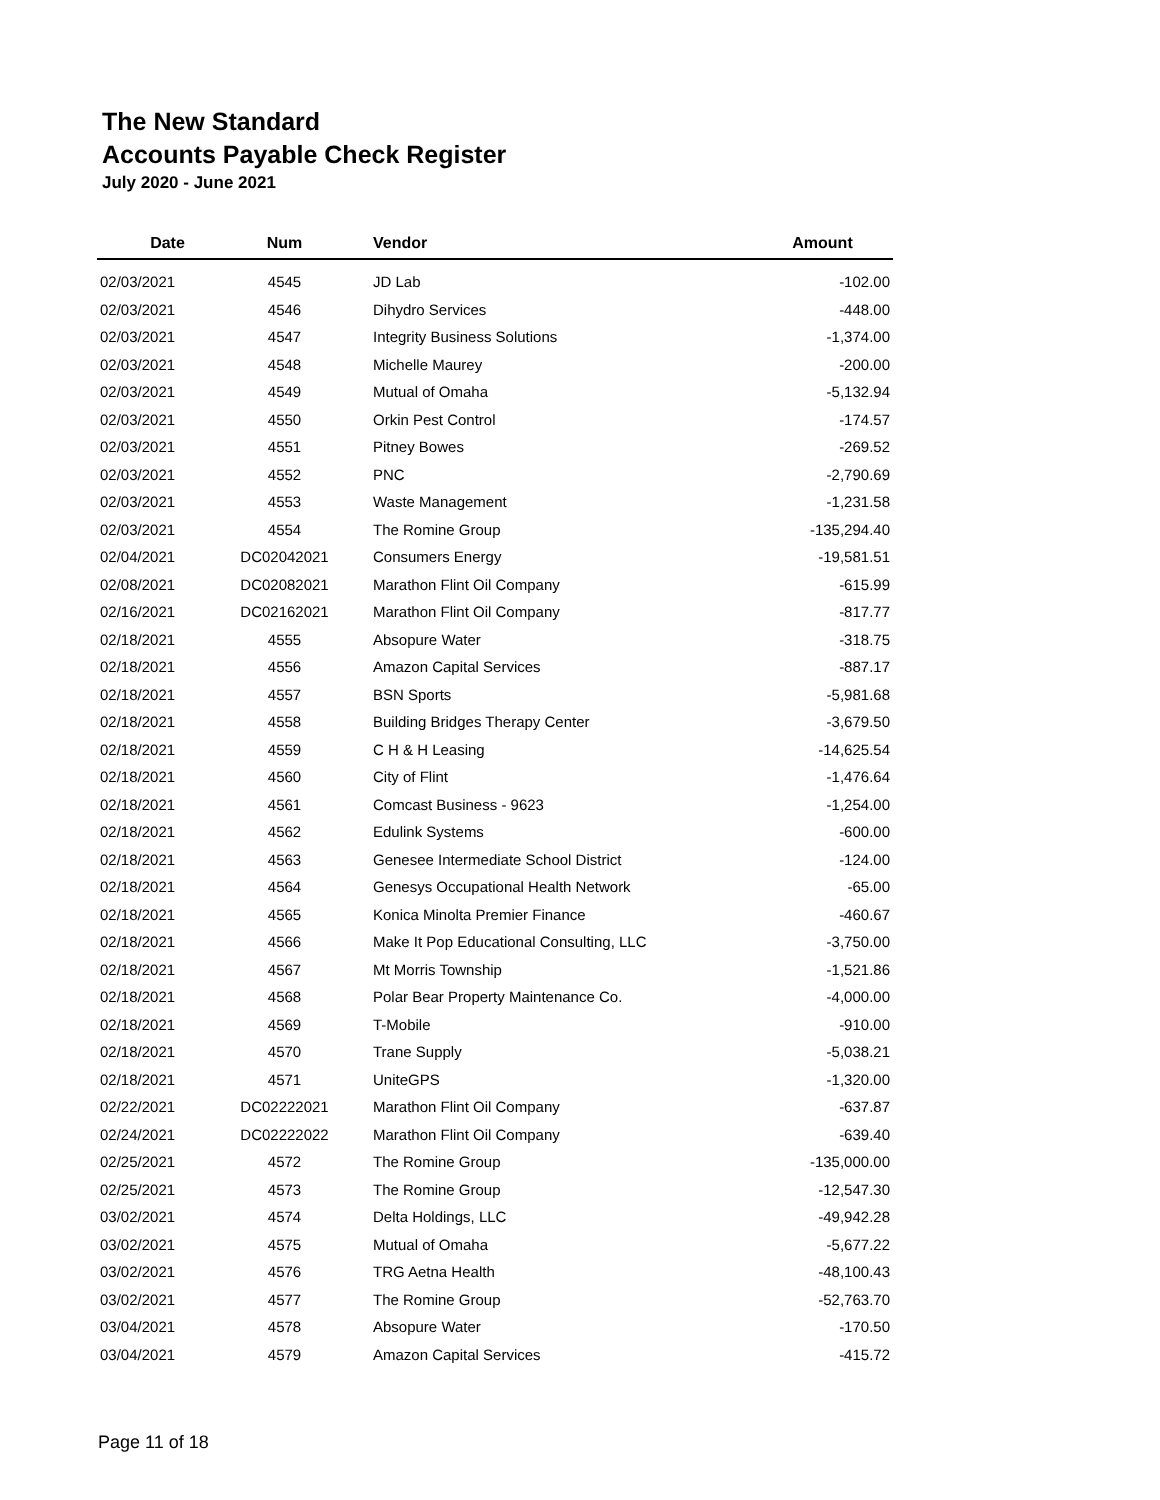The New Standard
Accounts Payable Check Register
July 2020 - June 2021
| Date | Num | Vendor | Amount |
| --- | --- | --- | --- |
| 02/03/2021 | 4545 | JD Lab | -102.00 |
| 02/03/2021 | 4546 | Dihydro Services | -448.00 |
| 02/03/2021 | 4547 | Integrity Business Solutions | -1,374.00 |
| 02/03/2021 | 4548 | Michelle Maurey | -200.00 |
| 02/03/2021 | 4549 | Mutual of Omaha | -5,132.94 |
| 02/03/2021 | 4550 | Orkin Pest Control | -174.57 |
| 02/03/2021 | 4551 | Pitney Bowes | -269.52 |
| 02/03/2021 | 4552 | PNC | -2,790.69 |
| 02/03/2021 | 4553 | Waste Management | -1,231.58 |
| 02/03/2021 | 4554 | The Romine Group | -135,294.40 |
| 02/04/2021 | DC02042021 | Consumers Energy | -19,581.51 |
| 02/08/2021 | DC02082021 | Marathon Flint Oil Company | -615.99 |
| 02/16/2021 | DC02162021 | Marathon Flint Oil Company | -817.77 |
| 02/18/2021 | 4555 | Absopure Water | -318.75 |
| 02/18/2021 | 4556 | Amazon Capital Services | -887.17 |
| 02/18/2021 | 4557 | BSN Sports | -5,981.68 |
| 02/18/2021 | 4558 | Building Bridges Therapy Center | -3,679.50 |
| 02/18/2021 | 4559 | C H & H Leasing | -14,625.54 |
| 02/18/2021 | 4560 | City of Flint | -1,476.64 |
| 02/18/2021 | 4561 | Comcast Business - 9623 | -1,254.00 |
| 02/18/2021 | 4562 | Edulink Systems | -600.00 |
| 02/18/2021 | 4563 | Genesee Intermediate School District | -124.00 |
| 02/18/2021 | 4564 | Genesys Occupational Health Network | -65.00 |
| 02/18/2021 | 4565 | Konica Minolta Premier Finance | -460.67 |
| 02/18/2021 | 4566 | Make It Pop Educational Consulting, LLC | -3,750.00 |
| 02/18/2021 | 4567 | Mt Morris Township | -1,521.86 |
| 02/18/2021 | 4568 | Polar Bear Property Maintenance Co. | -4,000.00 |
| 02/18/2021 | 4569 | T-Mobile | -910.00 |
| 02/18/2021 | 4570 | Trane Supply | -5,038.21 |
| 02/18/2021 | 4571 | UniteGPS | -1,320.00 |
| 02/22/2021 | DC02222021 | Marathon Flint Oil Company | -637.87 |
| 02/24/2021 | DC02222022 | Marathon Flint Oil Company | -639.40 |
| 02/25/2021 | 4572 | The Romine Group | -135,000.00 |
| 02/25/2021 | 4573 | The Romine Group | -12,547.30 |
| 03/02/2021 | 4574 | Delta Holdings, LLC | -49,942.28 |
| 03/02/2021 | 4575 | Mutual of Omaha | -5,677.22 |
| 03/02/2021 | 4576 | TRG Aetna Health | -48,100.43 |
| 03/02/2021 | 4577 | The Romine Group | -52,763.70 |
| 03/04/2021 | 4578 | Absopure Water | -170.50 |
| 03/04/2021 | 4579 | Amazon Capital Services | -415.72 |
Page 11 of 18